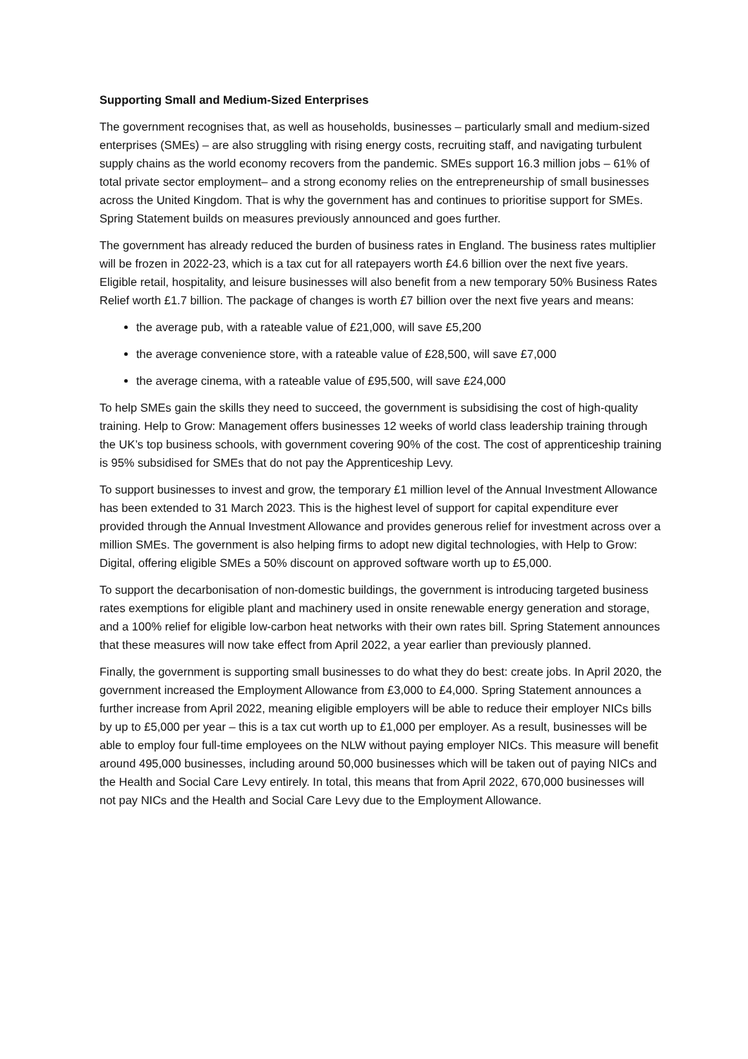Supporting Small and Medium-Sized Enterprises
The government recognises that, as well as households, businesses – particularly small and medium-sized enterprises (SMEs) – are also struggling with rising energy costs, recruiting staff, and navigating turbulent supply chains as the world economy recovers from the pandemic. SMEs support 16.3 million jobs – 61% of total private sector employment– and a strong economy relies on the entrepreneurship of small businesses across the United Kingdom. That is why the government has and continues to prioritise support for SMEs. Spring Statement builds on measures previously announced and goes further.
The government has already reduced the burden of business rates in England. The business rates multiplier will be frozen in 2022-23, which is a tax cut for all ratepayers worth £4.6 billion over the next five years. Eligible retail, hospitality, and leisure businesses will also benefit from a new temporary 50% Business Rates Relief worth £1.7 billion. The package of changes is worth £7 billion over the next five years and means:
the average pub, with a rateable value of £21,000, will save £5,200
the average convenience store, with a rateable value of £28,500, will save £7,000
the average cinema, with a rateable value of £95,500, will save £24,000
To help SMEs gain the skills they need to succeed, the government is subsidising the cost of high-quality training. Help to Grow: Management offers businesses 12 weeks of world class leadership training through the UK’s top business schools, with government covering 90% of the cost. The cost of apprenticeship training is 95% subsidised for SMEs that do not pay the Apprenticeship Levy.
To support businesses to invest and grow, the temporary £1 million level of the Annual Investment Allowance has been extended to 31 March 2023. This is the highest level of support for capital expenditure ever provided through the Annual Investment Allowance and provides generous relief for investment across over a million SMEs. The government is also helping firms to adopt new digital technologies, with Help to Grow: Digital, offering eligible SMEs a 50% discount on approved software worth up to £5,000.
To support the decarbonisation of non-domestic buildings, the government is introducing targeted business rates exemptions for eligible plant and machinery used in onsite renewable energy generation and storage, and a 100% relief for eligible low-carbon heat networks with their own rates bill. Spring Statement announces that these measures will now take effect from April 2022, a year earlier than previously planned.
Finally, the government is supporting small businesses to do what they do best: create jobs. In April 2020, the government increased the Employment Allowance from £3,000 to £4,000. Spring Statement announces a further increase from April 2022, meaning eligible employers will be able to reduce their employer NICs bills by up to £5,000 per year – this is a tax cut worth up to £1,000 per employer. As a result, businesses will be able to employ four full-time employees on the NLW without paying employer NICs. This measure will benefit around 495,000 businesses, including around 50,000 businesses which will be taken out of paying NICs and the Health and Social Care Levy entirely. In total, this means that from April 2022, 670,000 businesses will not pay NICs and the Health and Social Care Levy due to the Employment Allowance.